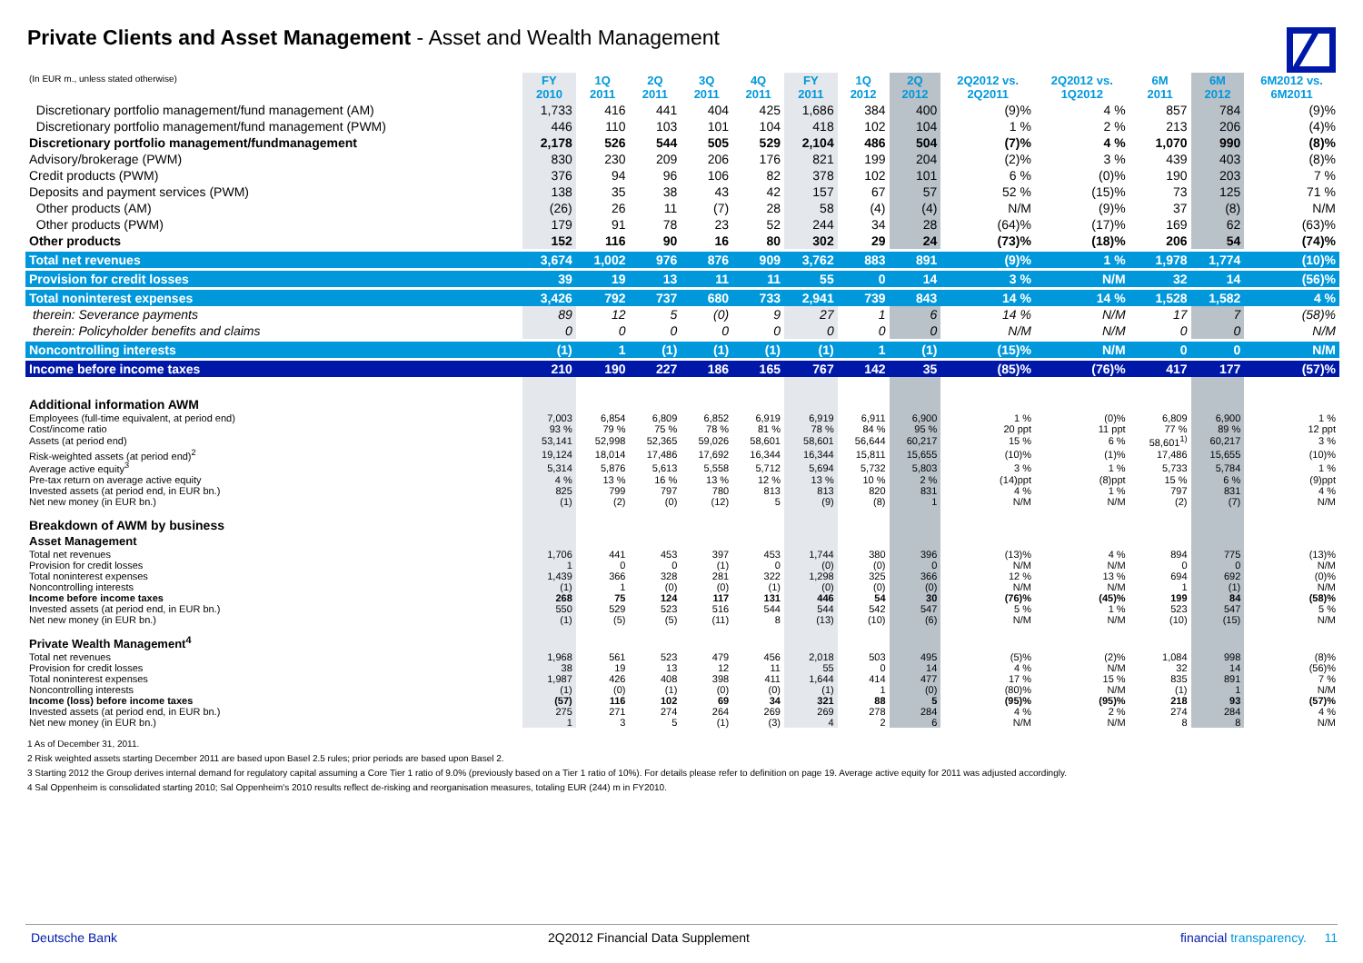Private Clients and Asset Management - Asset and Wealth Management
| (In EUR m., unless stated otherwise) | FY 2010 | 1Q 2011 | 2Q 2011 | 3Q 2011 | 4Q 2011 | FY 2011 | 1Q 2012 | 2Q 2012 | 2Q2012 vs. 2Q2011 | 2Q2012 vs. 1Q2012 | 6M 2011 | 6M 2012 | 6M2012 vs. 6M2011 |
| --- | --- | --- | --- | --- | --- | --- | --- | --- | --- | --- | --- | --- | --- |
| Discretionary portfolio management/fund management (AM) | 1,733 | 416 | 441 | 404 | 425 | 1,686 | 384 | 400 | (9)% | 4 % | 857 | 784 | (9)% |
| Discretionary portfolio management/fund management (PWM) | 446 | 110 | 103 | 101 | 104 | 418 | 102 | 104 | 1 % | 2 % | 213 | 206 | (4)% |
| Discretionary portfolio management/fundmanagement | 2,178 | 526 | 544 | 505 | 529 | 2,104 | 486 | 504 | (7)% | 4 % | 1,070 | 990 | (8)% |
| Advisory/brokerage (PWM) | 830 | 230 | 209 | 206 | 176 | 821 | 199 | 204 | (2)% | 3 % | 439 | 403 | (8)% |
| Credit products (PWM) | 376 | 94 | 96 | 106 | 82 | 378 | 102 | 101 | 6 % | (0)% | 190 | 203 | 7 % |
| Deposits and payment services (PWM) | 138 | 35 | 38 | 43 | 42 | 157 | 67 | 57 | 52 % | (15)% | 73 | 125 | 71 % |
| Other products (AM) | (26) | 26 | 11 | (7) | 28 | 58 | (4) | (4) | N/M | (9)% | 37 | (8) | N/M |
| Other products (PWM) | 179 | 91 | 78 | 23 | 52 | 244 | 34 | 28 | (64)% | (17)% | 169 | 62 | (63)% |
| Other products | 152 | 116 | 90 | 16 | 80 | 302 | 29 | 24 | (73)% | (18)% | 206 | 54 | (74)% |
| Total net revenues | 3,674 | 1,002 | 976 | 876 | 909 | 3,762 | 883 | 891 | (9)% | 1 % | 1,978 | 1,774 | (10)% |
| Provision for credit losses | 39 | 19 | 13 | 11 | 11 | 55 | 0 | 14 | 3 % | N/M | 32 | 14 | (56)% |
| Total noninterest expenses | 3,426 | 792 | 737 | 680 | 733 | 2,941 | 739 | 843 | 14 % | 14 % | 1,528 | 1,582 | 4 % |
| therein: Severance payments | 89 | 12 | 5 | (0) | 9 | 27 | 1 | 6 | 14 % | N/M | 17 | 7 | (58)% |
| therein: Policyholder benefits and claims | 0 | 0 | 0 | 0 | 0 | 0 | 0 | 0 | N/M | N/M | 0 | 0 | N/M |
| Noncontrolling interests | (1) | 1 | (1) | (1) | (1) | (1) | 1 | (1) | (15)% | N/M | 0 | 0 | N/M |
| Income before income taxes | 210 | 190 | 227 | 186 | 165 | 767 | 142 | 35 | (85)% | (76)% | 417 | 177 | (57)% |
| Additional information AWM | | | | | | | | | | | | | |
| Employees (full-time equivalent, at period end) | 7,003 | 6,854 | 6,809 | 6,852 | 6,919 | 6,919 | 6,911 | 6,900 | 1 % | (0)% | 6,809 | 6,900 | 1 % |
| Cost/income ratio | 93 % | 79 % | 75 % | 78 % | 81 % | 78 % | 84 % | 95 % | 20 ppt | 11 ppt | 77 % | 89 % | 12 ppt |
| Assets (at period end) | 53,141 | 52,998 | 52,365 | 59,026 | 58,601 | 58,601 | 56,644 | 60,217 | 15 % | 6 % | 58,601<sup>1)</sup> | 60,217 | 3 % |
| Risk-weighted assets (at period end)<sup>2</sup> | 19,124 | 18,014 | 17,486 | 17,692 | 16,344 | 16,344 | 15,811 | 15,655 | (10)% | (1)% | 17,486 | 15,655 | (10)% |
| Average active equity<sup>3</sup> | 5,314 | 5,876 | 5,613 | 5,558 | 5,712 | 5,694 | 5,732 | 5,803 | 3 % | 1 % | 5,733 | 5,784 | 1 % |
| Pre-tax return on average active equity | 4 % | 13 % | 16 % | 13 % | 12 % | 13 % | 10 % | 2 % | (14)ppt | (8)ppt | 15 % | 6 % | (9)ppt |
| Invested assets (at period end, in EUR bn.) | 825 | 799 | 797 | 780 | 813 | 813 | 820 | 831 | 4 % | 1 % | 797 | 831 | 4 % |
| Net new money (in EUR bn.) | (1) | (2) | (0) | (12) | 5 | (9) | (8) | 1 | N/M | N/M | (2) | (7) | N/M |
| Breakdown of AWM by business | | | | | | | | | | | | | |
| Asset Management | | | | | | | | | | | | | |
| Total net revenues | 1,706 | 441 | 453 | 397 | 453 | 1,744 | 380 | 396 | (13)% | 4 % | 894 | 775 | (13)% |
| Provision for credit losses | 1 | 0 | 0 | (1) | 0 | (0) | (0) | 0 | N/M | N/M | 0 | 0 | N/M |
| Total noninterest expenses | 1,439 | 366 | 328 | 281 | 322 | 1,298 | 325 | 366 | 12 % | 13 % | 694 | 692 | (0)% |
| Noncontrolling interests | (1) | 1 | (0) | (0) | (1) | (0) | (0) | (0) | N/M | N/M | 1 | (1) | N/M |
| Income before income taxes | 268 | 75 | 124 | 117 | 131 | 446 | 54 | 30 | (76)% | (45)% | 199 | 84 | (58)% |
| Invested assets (at period end, in EUR bn.) | 550 | 529 | 523 | 516 | 544 | 544 | 542 | 547 | 5 % | 1 % | 523 | 547 | 5 % |
| Net new money (in EUR bn.) | (1) | (5) | (5) | (11) | 8 | (13) | (10) | (6) | N/M | N/M | (10) | (15) | N/M |
| Private Wealth Management<sup>4</sup> | | | | | | | | | | | | | |
| Total net revenues | 1,968 | 561 | 523 | 479 | 456 | 2,018 | 503 | 495 | (5)% | (2)% | 1,084 | 998 | (8)% |
| Provision for credit losses | 38 | 19 | 13 | 12 | 11 | 55 | 0 | 14 | 4 % | N/M | 32 | 14 | (56)% |
| Total noninterest expenses | 1,987 | 426 | 408 | 398 | 411 | 1,644 | 414 | 477 | 17 % | 15 % | 835 | 891 | 7 % |
| Noncontrolling interests | (1) | (0) | (1) | (0) | (0) | (1) | 1 | (0) | (80)% | N/M | (1) | 1 | N/M |
| Income (loss) before income taxes | (57) | 116 | 102 | 69 | 34 | 321 | 88 | 5 | (95)% | (95)% | 218 | 93 | (57)% |
| Invested assets (at period end, in EUR bn.) | 275 | 271 | 274 | 264 | 269 | 269 | 278 | 284 | 4 % | 2 % | 274 | 284 | 4 % |
| Net new money (in EUR bn.) | 1 | 3 | 5 | (1) | (3) | 4 | 2 | 6 | N/M | N/M | 8 | 8 | N/M |
1 As of December 31, 2011.
2 Risk weighted assets starting December 2011 are based upon Basel 2.5 rules; prior periods are based upon Basel 2.
3 Starting 2012 the Group derives internal demand for regulatory capital assuming a Core Tier 1 ratio of 9.0% (previously based on a Tier 1 ratio of 10%). For details please refer to definition on page 19. Average active equity for 2011 was adjusted accordingly.
4 Sal Oppenheim is consolidated starting 2010; Sal Oppenheim's 2010 results reflect de-risking and reorganisation measures, totaling EUR (244) m in FY2010.
Deutsche Bank 2Q2012 Financial Data Supplement financial transparency. 11